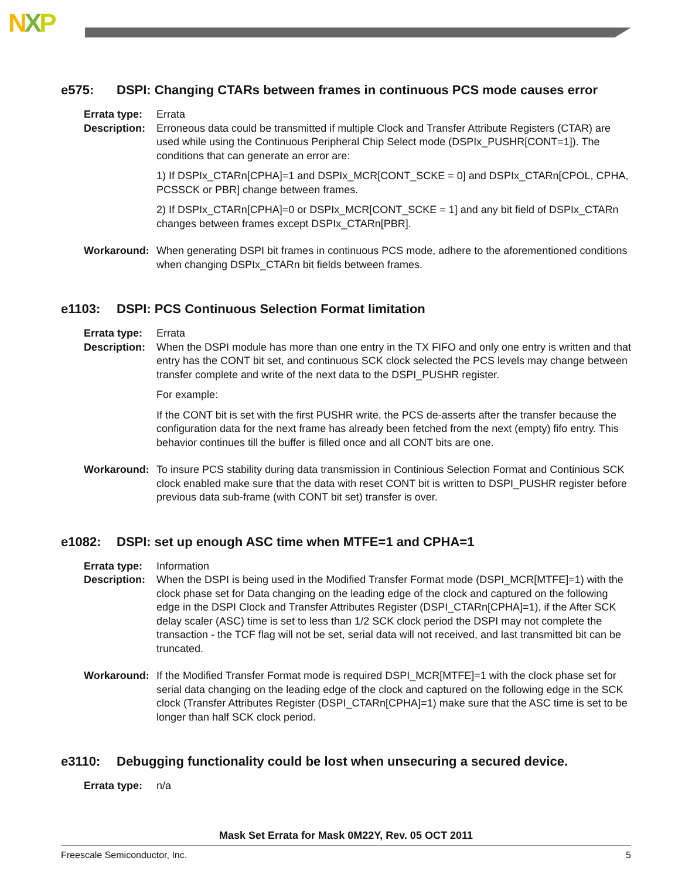NXP
e575: DSPI: Changing CTARs between frames in continuous PCS mode causes error
Errata type:
Errata
Description:
Erroneous data could be transmitted if multiple Clock and Transfer Attribute Registers (CTAR) are used while using the Continuous Peripheral Chip Select mode (DSPIx_PUSHR[CONT=1]). The conditions that can generate an error are:
1) If DSPIx_CTARn[CPHA]=1 and DSPIx_MCR[CONT_SCKE = 0] and DSPIx_CTARn[CPOL, CPHA, PCSSCK or PBR] change between frames.
2) If DSPIx_CTARn[CPHA]=0 or DSPIx_MCR[CONT_SCKE = 1] and any bit field of DSPIx_CTARn changes between frames except DSPIx_CTARn[PBR].
Workaround: When generating DSPI bit frames in continuous PCS mode, adhere to the aforementioned conditions when changing DSPIx_CTARn bit fields between frames.
e1103: DSPI: PCS Continuous Selection Format limitation
Errata type:
Errata
Description:
When the DSPI module has more than one entry in the TX FIFO and only one entry is written and that entry has the CONT bit set, and continuous SCK clock selected the PCS levels may change between transfer complete and write of the next data to the DSPI_PUSHR register.
For example:
If the CONT bit is set with the first PUSHR write, the PCS de-asserts after the transfer because the configuration data for the next frame has already been fetched from the next (empty) fifo entry. This behavior continues till the buffer is filled once and all CONT bits are one.
Workaround: To insure PCS stability during data transmission in Continious Selection Format and Continious SCK clock enabled make sure that the data with reset CONT bit is written to DSPI_PUSHR register before previous data sub-frame (with CONT bit set) transfer is over.
e1082: DSPI: set up enough ASC time when MTFE=1 and CPHA=1
Errata type:
Information
Description:
When the DSPI is being used in the Modified Transfer Format mode (DSPI_MCR[MTFE]=1) with the clock phase set for Data changing on the leading edge of the clock and captured on the following edge in the DSPI Clock and Transfer Attributes Register (DSPI_CTARn[CPHA]=1), if the After SCK delay scaler (ASC) time is set to less than 1/2 SCK clock period the DSPI may not complete the transaction - the TCF flag will not be set, serial data will not received, and last transmitted bit can be truncated.
Workaround: If the Modified Transfer Format mode is required DSPI_MCR[MTFE]=1 with the clock phase set for serial data changing on the leading edge of the clock and captured on the following edge in the SCK clock (Transfer Attributes Register (DSPI_CTARn[CPHA]=1) make sure that the ASC time is set to be longer than half SCK clock period.
e3110: Debugging functionality could be lost when unsecuring a secured device.
Errata type:
n/a
Mask Set Errata for Mask 0M22Y, Rev. 05 OCT 2011
Freescale Semiconductor, Inc. 5